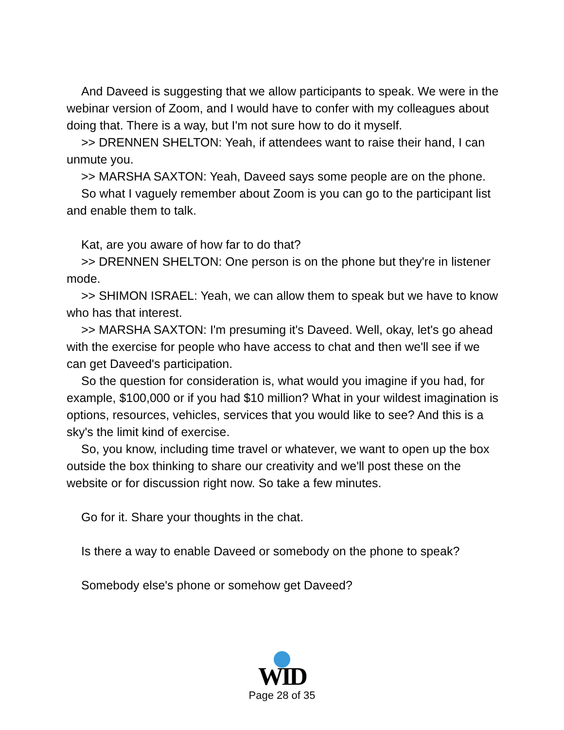And Daveed is suggesting that we allow participants to speak. We were in the webinar version of Zoom, and I would have to confer with my colleagues about doing that. There is a way, but I'm not sure how to do it myself.
>> DRENNEN SHELTON: Yeah, if attendees want to raise their hand, I can unmute you.
>> MARSHA SAXTON: Yeah, Daveed says some people are on the phone.
So what I vaguely remember about Zoom is you can go to the participant list and enable them to talk.
Kat, are you aware of how far to do that?
>> DRENNEN SHELTON: One person is on the phone but they're in listener mode.
>> SHIMON ISRAEL: Yeah, we can allow them to speak but we have to know who has that interest.
>> MARSHA SAXTON: I'm presuming it's Daveed. Well, okay, let's go ahead with the exercise for people who have access to chat and then we'll see if we can get Daveed's participation.
So the question for consideration is, what would you imagine if you had, for example, $100,000 or if you had $10 million? What in your wildest imagination is options, resources, vehicles, services that you would like to see? And this is a sky's the limit kind of exercise.
So, you know, including time travel or whatever, we want to open up the box outside the box thinking to share our creativity and we'll post these on the website or for discussion right now. So take a few minutes.
Go for it. Share your thoughts in the chat.
Is there a way to enable Daveed or somebody on the phone to speak?
Somebody else's phone or somehow get Daveed?
WID
Page 28 of 35